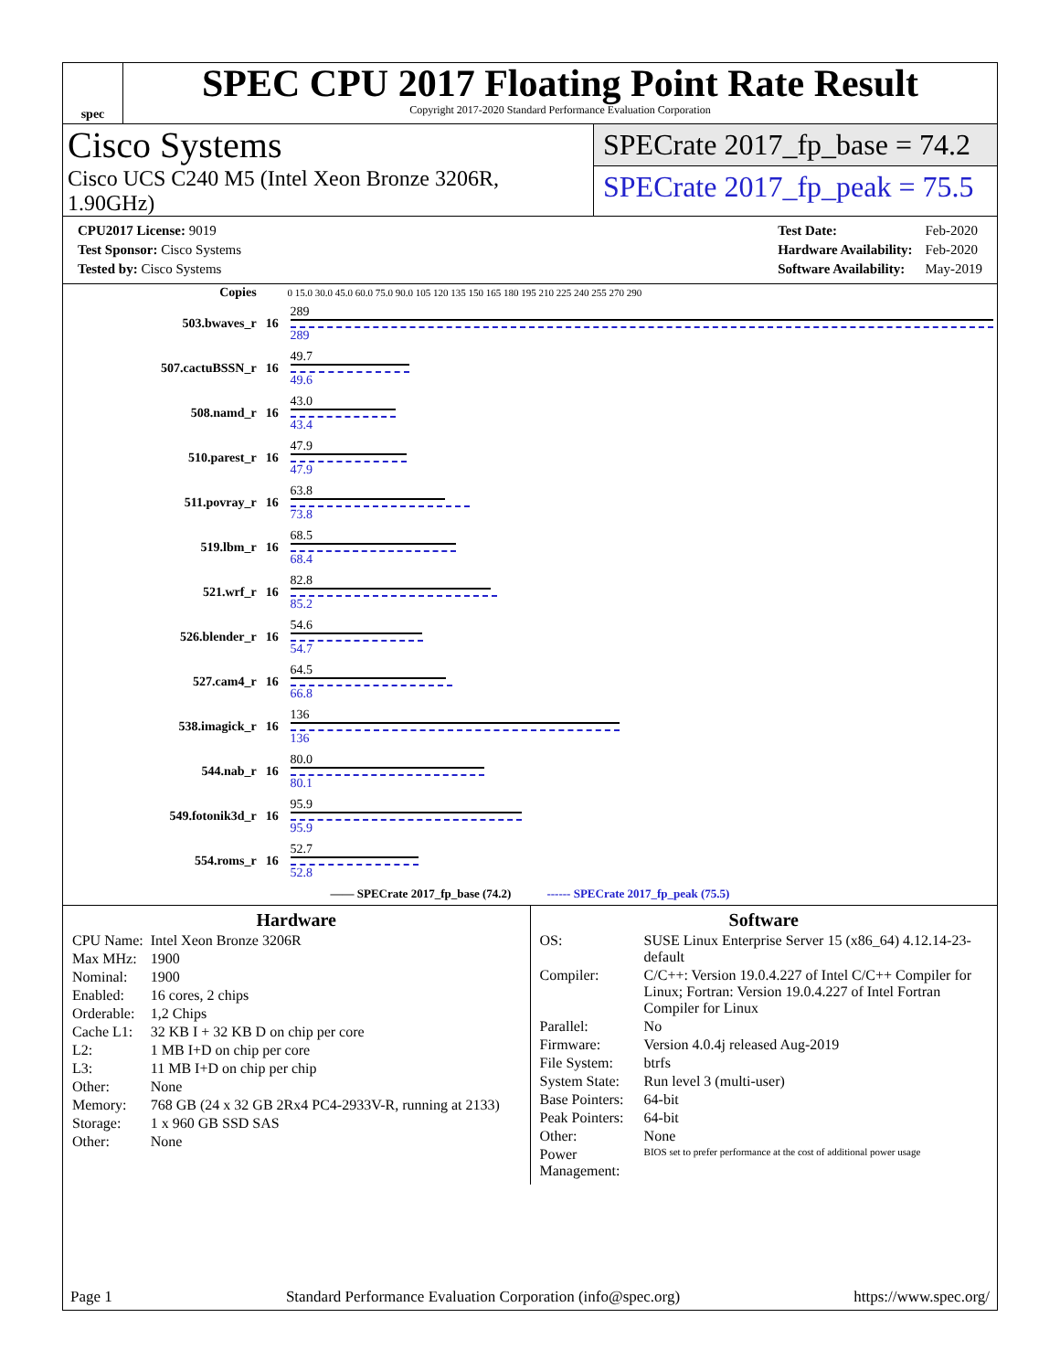spec
SPEC CPU 2017 Floating Point Rate Result
Copyright 2017-2020 Standard Performance Evaluation Corporation
Cisco Systems
Cisco UCS C240 M5 (Intel Xeon Bronze 3206R, 1.90GHz)
SPECrate 2017_fp_base = 74.2
SPECrate 2017_fp_peak = 75.5
| CPU2017 License: 9019 |
| Test Sponsor: Cisco Systems |
| Tested by: Cisco Systems |
| Test Date: | Feb-2020 |
| Hardware Availability: | Feb-2020 |
| Software Availability: | May-2019 |
| Copies | | 0 15.0 30.0 45.0 60.0 75.0 90.0 105 120 135 150 165 180 195 210 225 240 255 270 290 |
| --- | --- | --- |
| 503.bwaves_r | 16 | 289 289 |
| 507.cactuBSSN_r | 16 | 49.7 49.6 |
| 508.namd_r | 16 | 43.0 43.4 |
| 510.parest_r | 16 | 47.9 47.9 |
| 511.povray_r | 16 | 63.8 73.8 |
| 519.lbm_r | 16 | 68.5 68.4 |
| 521.wrf_r | 16 | 82.8 85.2 |
| 526.blender_r | 16 | 54.6 54.7 |
| 527.cam4_r | 16 | 64.5 66.8 |
| 538.imagick_r | 16 | 136 136 |
| 544.nab_r | 16 | 80.0 80.1 |
| 549.fotonik3d_r | 16 | 95.9 95.9 |
| 554.roms_r | 16 | 52.7 52.8 |
| —— SPECrate 2017_fp_base (74.2) ------ SPECrate 2017_fp_peak (75.5) | | |
Hardware
| CPU Name: | Intel Xeon Bronze 3206R |
| Max MHz: | 1900 |
| Nominal: | 1900 |
| Enabled: | 16 cores, 2 chips |
| Orderable: | 1,2 Chips |
| Cache L1: | 32 KB I + 32 KB D on chip per core |
| L2: | 1 MB I+D on chip per core |
| L3: | 11 MB I+D on chip per chip |
| Other: | None |
| Memory: | 768 GB (24 x 32 GB 2Rx4 PC4-2933V-R, running at 2133) |
| Storage: | 1 x 960 GB SSD SAS |
| Other: | None |
Software
| OS: | SUSE Linux Enterprise Server 15 (x86_64) 4.12.14-23-default |
| Compiler: | C/C++: Version 19.0.4.227 of Intel C/C++ Compiler for Linux; Fortran: Version 19.0.4.227 of Intel Fortran Compiler for Linux |
| Parallel: | No |
| Firmware: | Version 4.0.4j released Aug-2019 |
| File System: | btrfs |
| System State: | Run level 3 (multi-user) |
| Base Pointers: | 64-bit |
| Peak Pointers: | 64-bit |
| Other: | None |
| Power Management: | BIOS set to prefer performance at the cost of additional power usage |
Page 1 Standard Performance Evaluation Corporation (info@spec.org) https://www.spec.org/